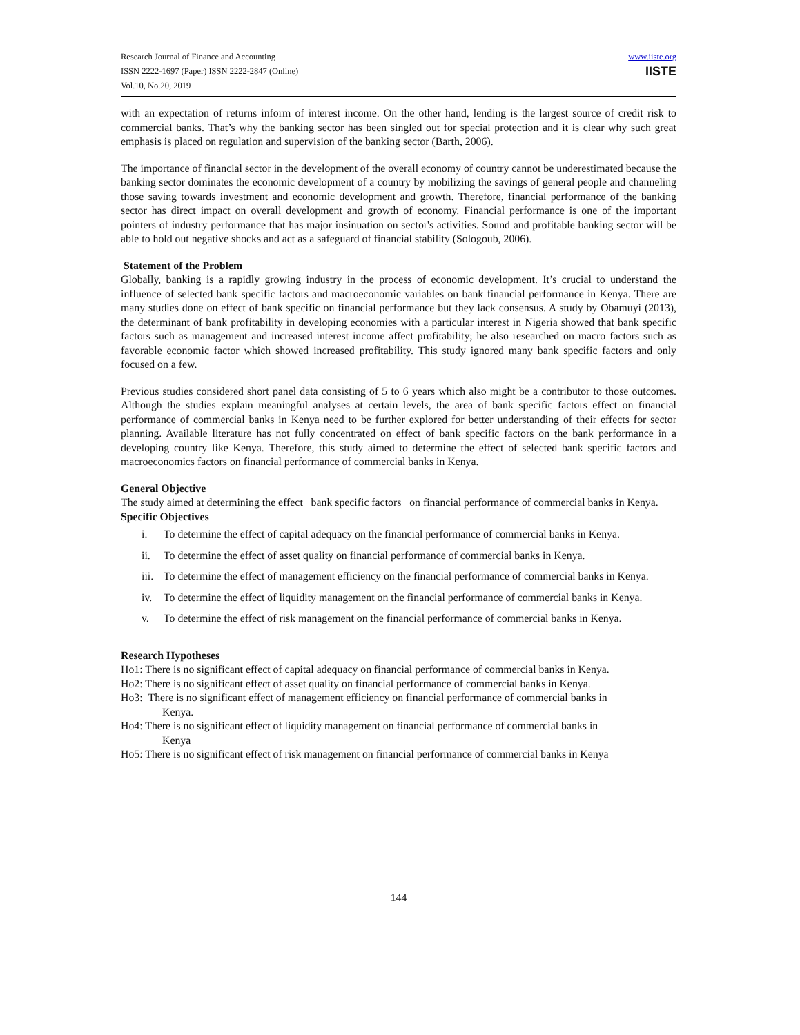Research Journal of Finance and Accounting
ISSN 2222-1697 (Paper) ISSN 2222-2847 (Online)
Vol.10, No.20, 2019
www.iiste.org
IISTE
with an expectation of returns inform of interest income. On the other hand, lending is the largest source of credit risk to commercial banks. That’s why the banking sector has been singled out for special protection and it is clear why such great emphasis is placed on regulation and supervision of the banking sector (Barth, 2006).
The importance of financial sector in the development of the overall economy of country cannot be underestimated because the banking sector dominates the economic development of a country by mobilizing the savings of general people and channeling those saving towards investment and economic development and growth. Therefore, financial performance of the banking sector has direct impact on overall development and growth of economy. Financial performance is one of the important pointers of industry performance that has major insinuation on sector's activities. Sound and profitable banking sector will be able to hold out negative shocks and act as a safeguard of financial stability (Sologoub, 2006).
Statement of the Problem
Globally, banking is a rapidly growing industry in the process of economic development. It’s crucial to understand the influence of selected bank specific factors and macroeconomic variables on bank financial performance in Kenya. There are many studies done on effect of bank specific on financial performance but they lack consensus. A study by Obamuyi (2013), the determinant of bank profitability in developing economies with a particular interest in Nigeria showed that bank specific factors such as management and increased interest income affect profitability; he also researched on macro factors such as favorable economic factor which showed increased profitability. This study ignored many bank specific factors and only focused on a few.
Previous studies considered short panel data consisting of 5 to 6 years which also might be a contributor to those outcomes. Although the studies explain meaningful analyses at certain levels, the area of bank specific factors effect on financial performance of commercial banks in Kenya need to be further explored for better understanding of their effects for sector planning. Available literature has not fully concentrated on effect of bank specific factors on the bank performance in a developing country like Kenya. Therefore, this study aimed to determine the effect of selected bank specific factors and macroeconomics factors on financial performance of commercial banks in Kenya.
General Objective
The study aimed at determining the effect bank specific factors on financial performance of commercial banks in Kenya.
Specific Objectives
i. To determine the effect of capital adequacy on the financial performance of commercial banks in Kenya.
ii. To determine the effect of asset quality on financial performance of commercial banks in Kenya.
iii.
To determine the effect of management efficiency on the financial performance of commercial banks in Kenya.
iv. To determine the effect of liquidity management on the financial performance of commercial banks in Kenya.
v. To determine the effect of risk management on the financial performance of commercial banks in Kenya.
Research Hypotheses
Ho1: There is no significant effect of capital adequacy on financial performance of commercial banks in Kenya.
Ho2: There is no significant effect of asset quality on financial performance of commercial banks in Kenya.
Ho3: There is no significant effect of management efficiency on financial performance of commercial banks in
Kenya.
Ho4: There is no significant effect of liquidity management on financial performance of commercial banks in
Kenya
Ho5: There is no significant effect of risk management on financial performance of commercial banks in Kenya
144